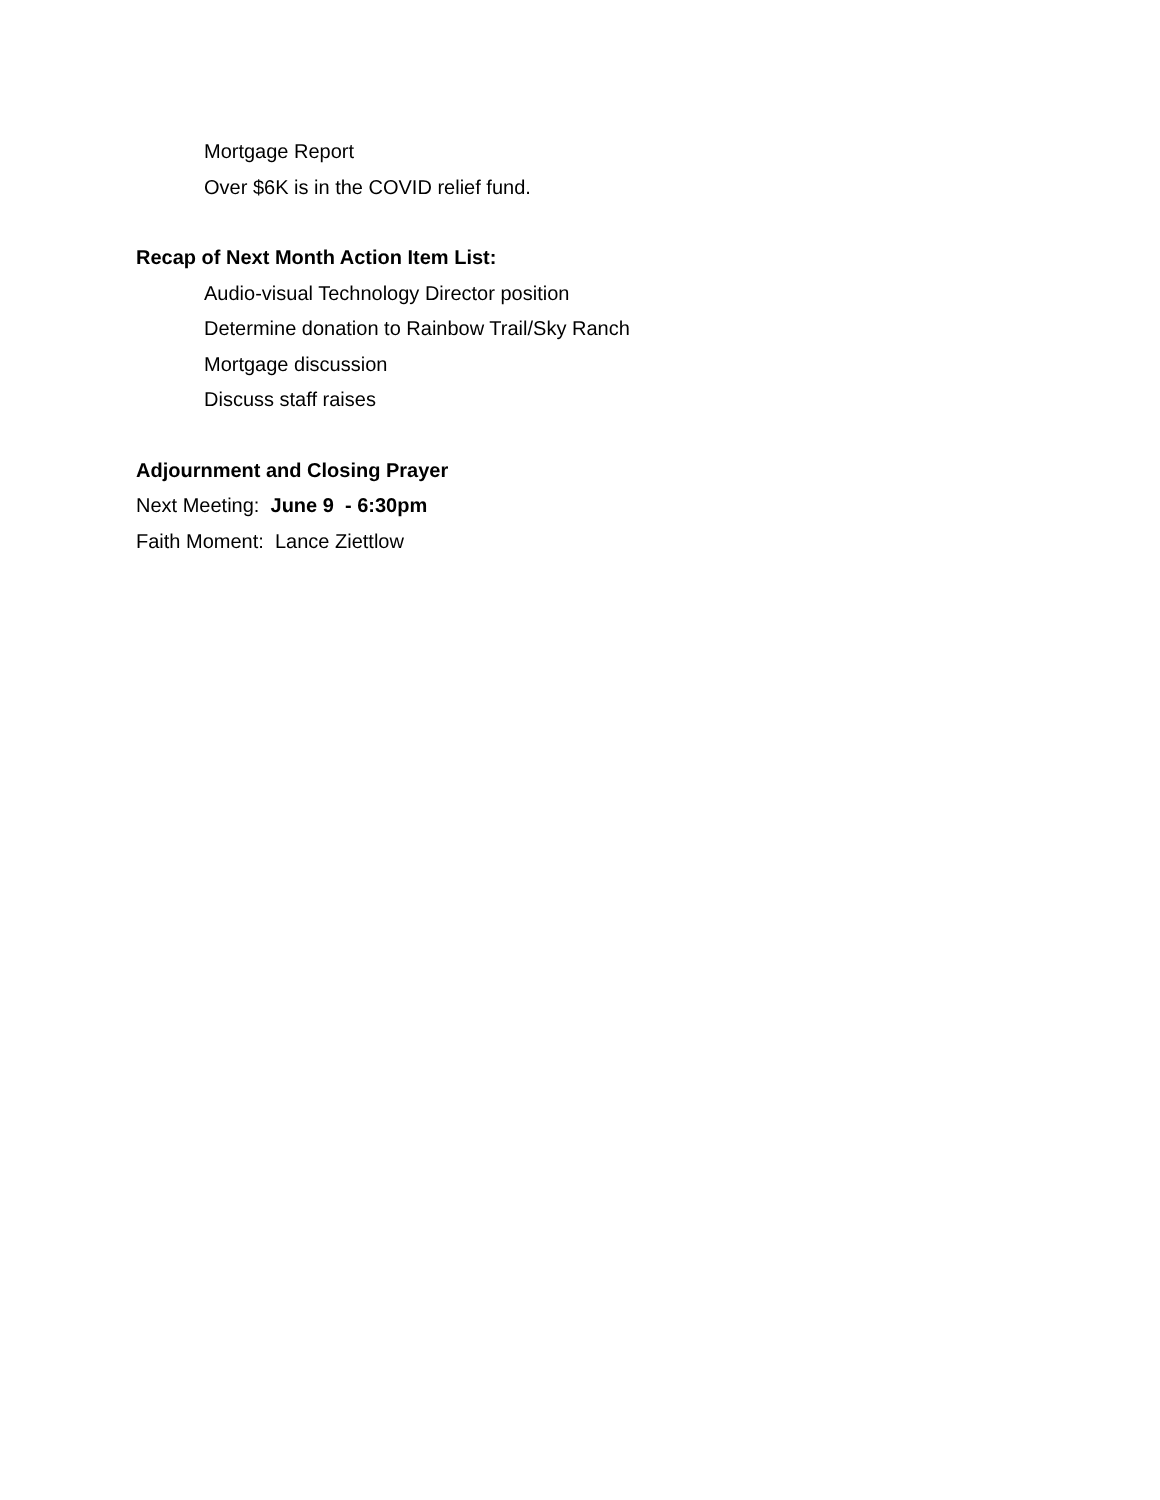Mortgage Report
Over $6K is in the COVID relief fund.
Recap of Next Month Action Item List:
Audio-visual Technology Director position
Determine donation to Rainbow Trail/Sky Ranch
Mortgage discussion
Discuss staff raises
Adjournment and Closing Prayer
Next Meeting: June 9 - 6:30pm
Faith Moment: Lance Ziettlow